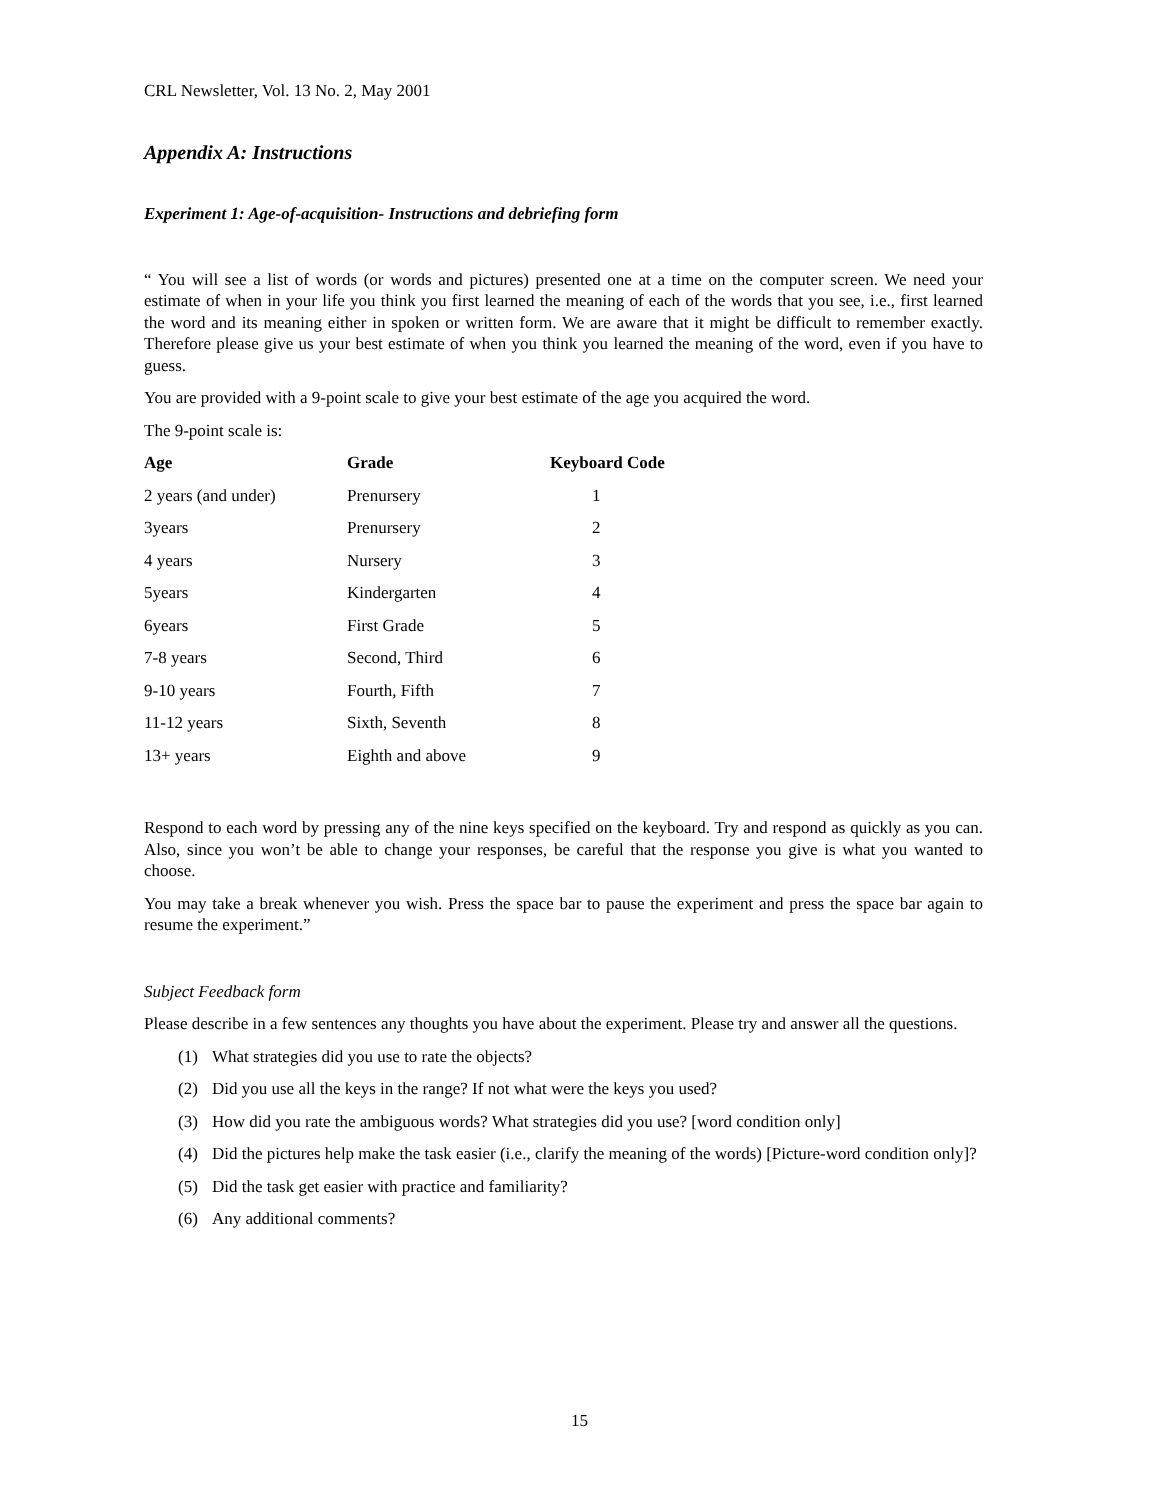CRL Newsletter, Vol. 13 No. 2, May 2001
Appendix A: Instructions
Experiment 1: Age-of-acquisition- Instructions and debriefing form
“ You will see a list of words (or words and pictures) presented one at a time on the computer screen. We need your estimate of when in your life you think you first learned the meaning of each of the words that you see, i.e., first learned the word and its meaning either in spoken or written form. We are aware that it might be difficult to remember exactly. Therefore please give us your best estimate of when you think you learned the meaning of the word, even if you have to guess.
You are provided with a 9-point scale to give your best estimate of the age you acquired the word.
The 9-point scale is:
| Age | Grade | Keyboard Code |
| --- | --- | --- |
| 2 years (and under) | Prenursery | 1 |
| 3years | Prenursery | 2 |
| 4 years | Nursery | 3 |
| 5years | Kindergarten | 4 |
| 6years | First Grade | 5 |
| 7-8 years | Second, Third | 6 |
| 9-10 years | Fourth, Fifth | 7 |
| 11-12 years | Sixth, Seventh | 8 |
| 13+ years | Eighth and above | 9 |
Respond to each word by pressing any of the nine keys specified on the keyboard. Try and respond as quickly as you can. Also, since you won’t be able to change your responses, be careful that the response you give is what you wanted to choose.
You may take a break whenever you wish. Press the space bar to pause the experiment and press the space bar again to resume the experiment.”
Subject Feedback form
Please describe in a few sentences any thoughts you have about the experiment. Please try and answer all the questions.
(1) What strategies did you use to rate the objects?
(2) Did you use all the keys in the range? If not what were the keys you used?
(3) How did you rate the ambiguous words? What strategies did you use? [word condition only]
(4) Did the pictures help make the task easier (i.e., clarify the meaning of the words) [Picture-word condition only]?
(5) Did the task get easier with practice and familiarity?
(6) Any additional comments?
15